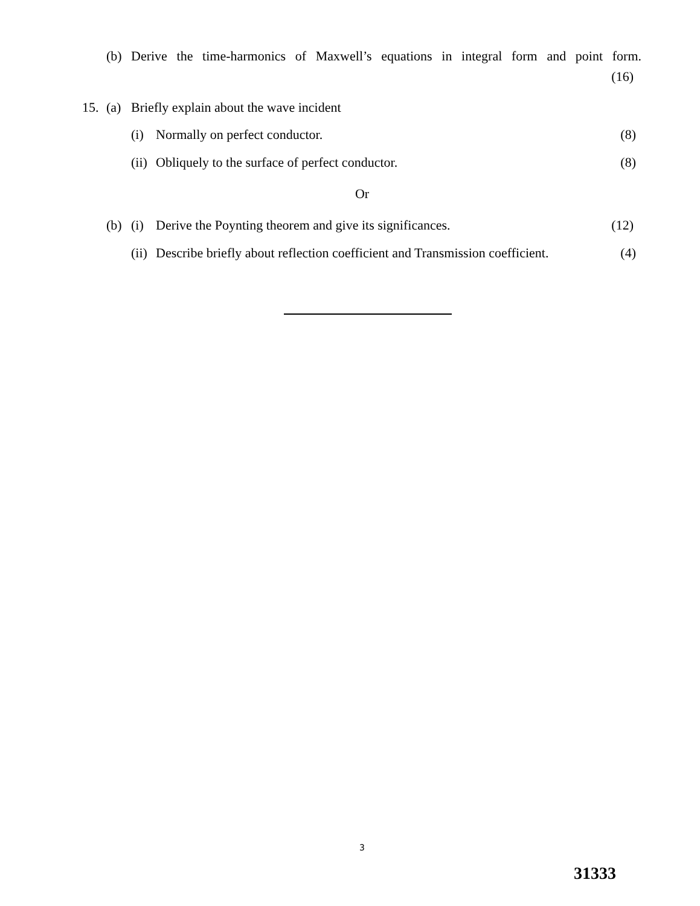(b) Derive the time-harmonics of Maxwell’s equations in integral form and point form.
(16)
15. (a) Briefly explain about the wave incident
(i) Normally on perfect conductor. (8)
(ii) Obliquely to the surface of perfect conductor. (8)
Or
(b) (i) Derive the Poynting theorem and give its significances. (12)
(ii) Describe briefly about reflection coefficient and Transmission coefficient. (4)
3
31333